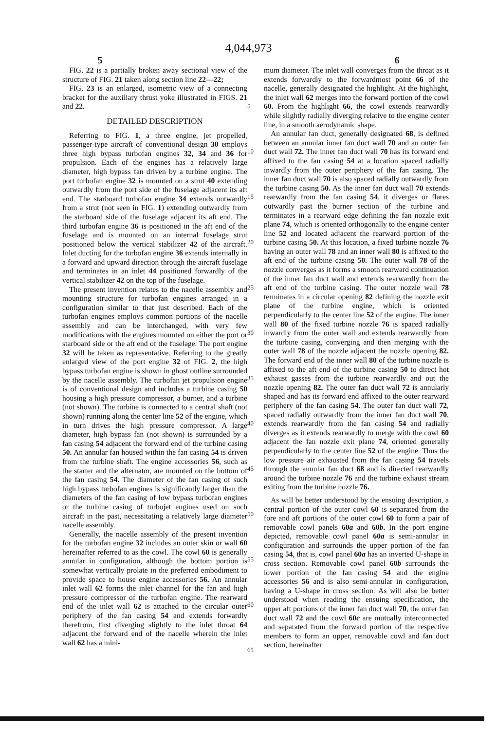4,044,973
5 6
FIG. 22 is a partially broken away sectional view of the structure of FIG. 21 taken along section line 22—22;
FIG. 23 is an enlarged, isometric view of a connecting bracket for the auxiliary thrust yoke illustrated in FIGS. 21 and 22.
DETAILED DESCRIPTION
Referring to FIG. 1, a three engine, jet propelled, passenger-type aircraft of conventional design 30 employs three high bypass turbofan engines 32, 34 and 36 for propulsion. Each of the engines has a relatively large diameter, high bypass fan driven by a turbine engine. The port turbofan engine 32 is mounted on a strut 40 extending outwardly from the port side of the fuselage adjacent its aft end. The starboard turbofan engine 34 extends outwardly from a strut (not seen in FIG. 1) extending outwardly from the starboard side of the fuselage adjacent its aft end. The third turbofan engine 36 is positioned in the aft end of the fuselage and is mounted on an internal fuselage strut positioned below the vertical stabilizer 42 of the aircraft. Inlet ducting for the turbofan engine 36 extends internally in a forward and upward direction through the aircraft fuselage and terminates in an inlet 44 positioned forwardly of the vertical stabilizer 42 on the top of the fuselage.
The present invention relates to the nacelle assembly and mounting structure for turbofan engines arranged in a configuration similar to that just described. Each of the turbofan engines employs common portions of the nacelle assembly and can be interchanged, with very few modifications with the engines mounted on either the port or starboard side or the aft end of the fuselage. The port engine 32 will be taken as representative. Referring to the greatly enlarged view of the port engine 32 of FIG. 2, the high bypass turbofan engine is shown in ghost outline surrounded by the nacelle assembly. The turbofan jet propulsion engine is of conventional design and includes a turbine casing 50 housing a high pressure compressor, a burner, and a turbine (not shown). The turbine is connected to a central shaft (not shown) running along the center line 52 of the engine, which in turn drives the high pressure compressor. A large diameter, high bypass fan (not shown) is surrounded by a fan casing 54 adjacent the forward end of the turbine casing 50. An annular fan housed within the fan casing 54 is driven from the turbine shaft. The engine accessories 56, such as the starter and the alternator, are mounted on the bottom of the fan casing 54. The diameter of the fan casing of such high bypass turbofan engines is significantly larger than the diameters of the fan casing of low bypass turbofan engines or the turbine casing of turbojet engines used on such aircraft in the past, necessitating a relatively large diameter nacelle assembly.
Generally, the nacelle assembly of the present invention for the turbofan engine 32 includes an outer skin or wall 60 hereinafter referred to as the cowl. The cowl 60 is generally annular in configuration, although the bottom portion is somewhat vertically prolate in the preferred embodiment to provide space to house engine accessories 56. An annular inlet wall 62 forms the inlet channel for the fan and high pressure compressor of the turbofan engine. The rearward end of the inlet wall 62 is attached to the circular outer periphery of the fan casing 54 and extends forwardly therefrom, first diverging slightly to the inlet throat 64 adjacent the forward end of the nacelle wherein the inlet wall 62 has a mini-
5
10
15
20
25
30
35
40
45
50
55
60
65
mum diameter. The inlet wall converges from the throat as it extends forwardly to the forwardmost point 66 of the nacelle, generally designated the highlight. At the highlight, the inlet wall 62 merges into the forward portion of the cowl 60. From the highlight 66, the cowl extends rearwardly while slightly radially diverging relative to the engine center line, in a smooth aerodynamic shape.
An annular fan duct, generally designated 68, is defined between an annular inner fan duct wall 70 and an outer fan duct wall 72. The inner fan duct wall 70 has its forward end affixed to the fan casing 54 at a location spaced radially inwardly from the outer periphery of the fan casing. The inner fan duct wall 70 is also spaced radially outwardly from the turbine casing 50. As the inner fan duct wall 70 extends rearwardly from the fan casing 54, it diverges or flares outwardly past the burner section of the turbine and terminates in a rearward edge defining the fan nozzle exit plane 74, which is oriented orthogonally to the engine center line 52 and located adjacent the rearward portion of the turbine casing 50. At this location, a fixed turbine nozzle 76 having an outer wall 78 and an inner wall 80 is affixed to the aft end of the turbine casing 50. The outer wall 78 of the nozzle converges as it forms a smooth rearward continuation of the inner fan duct wall and extends rearwardly from the aft end of the turbine casing. The outer nozzle wall 78 terminates in a circular opening 82 defining the nozzle exit plane of the turbine engine, which is oriented perpendicularly to the center line 52 of the engine. The inner wall 80 of the fixed turbine nozzle 76 is spaced radially inwardly from the outer wall and extends rearwardly from the turbine casing, converging and then merging with the outer wall 78 of the nozzle adjacent the nozzle opening 82. The forward end of the inner wall 80 of the turbine nozzle is affixed to the aft end of the turbine casing 50 to direct hot exhaust gasses from the turbine rearwardly and out the nozzle opening 82. The outer fan duct wall 72 is annularly shaped and has its forward end affixed to the outer rearward periphery of the fan casing 54. The outer fan duct wall 72, spaced radially outwardly from the inner fan duct wall 70, extends rearwardly from the fan casing 54 and radially diverges as it extends rearwardly to merge with the cowl 60 adjacent the fan nozzle exit plane 74, oriented generally perpendicularly to the center line 52 of the engine. Thus the low pressure air exhausted from the fan casing 54 travels through the annular fan duct 68 and is directed rearwardly around the turbine nozzle 76 and the turbine exhaust stream exiting from the turbine nozzle 76.
As will be better understood by the ensuing description, a central portion of the outer cowl 60 is separated from the fore and aft portions of the outer cowl 60 to form a pair of removable cowl panels 60a and 60b. In the port engine depicted, removable cowl panel 60a is semi-annular in configuration and surrounds the upper portion of the fan casing 54, that is, cowl panel 60a has an inverted U-shape in cross section. Removable cowl panel 60b surrounds the lower portion of the fan casing 54 and the engine accessories 56 and is also semi-annular in configuration, having a U-shape in cross section. As will also be better understood when reading the ensuing specification, the upper aft portions of the inner fan duct wall 70, the outer fan duct wall 72 and the cowl 60c are mutually interconnected and separated from the forward portion of the respective members to form an upper, removable cowl and fan duct section, hereinafter